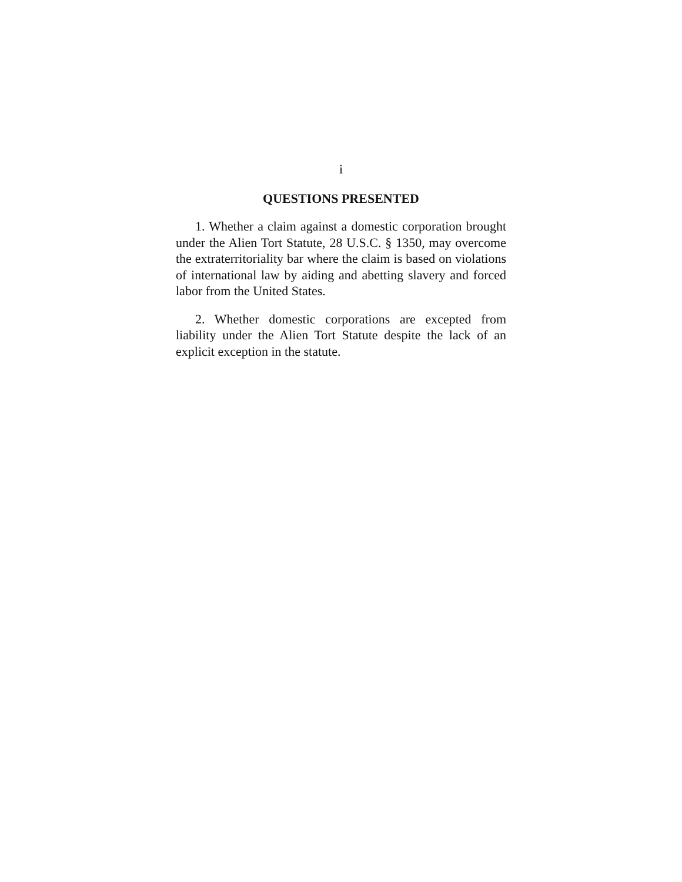i
QUESTIONS PRESENTED
1. Whether a claim against a domestic corporation brought under the Alien Tort Statute, 28 U.S.C. § 1350, may overcome the extraterritoriality bar where the claim is based on violations of international law by aiding and abetting slavery and forced labor from the United States.
2. Whether domestic corporations are excepted from liability under the Alien Tort Statute despite the lack of an explicit exception in the statute.